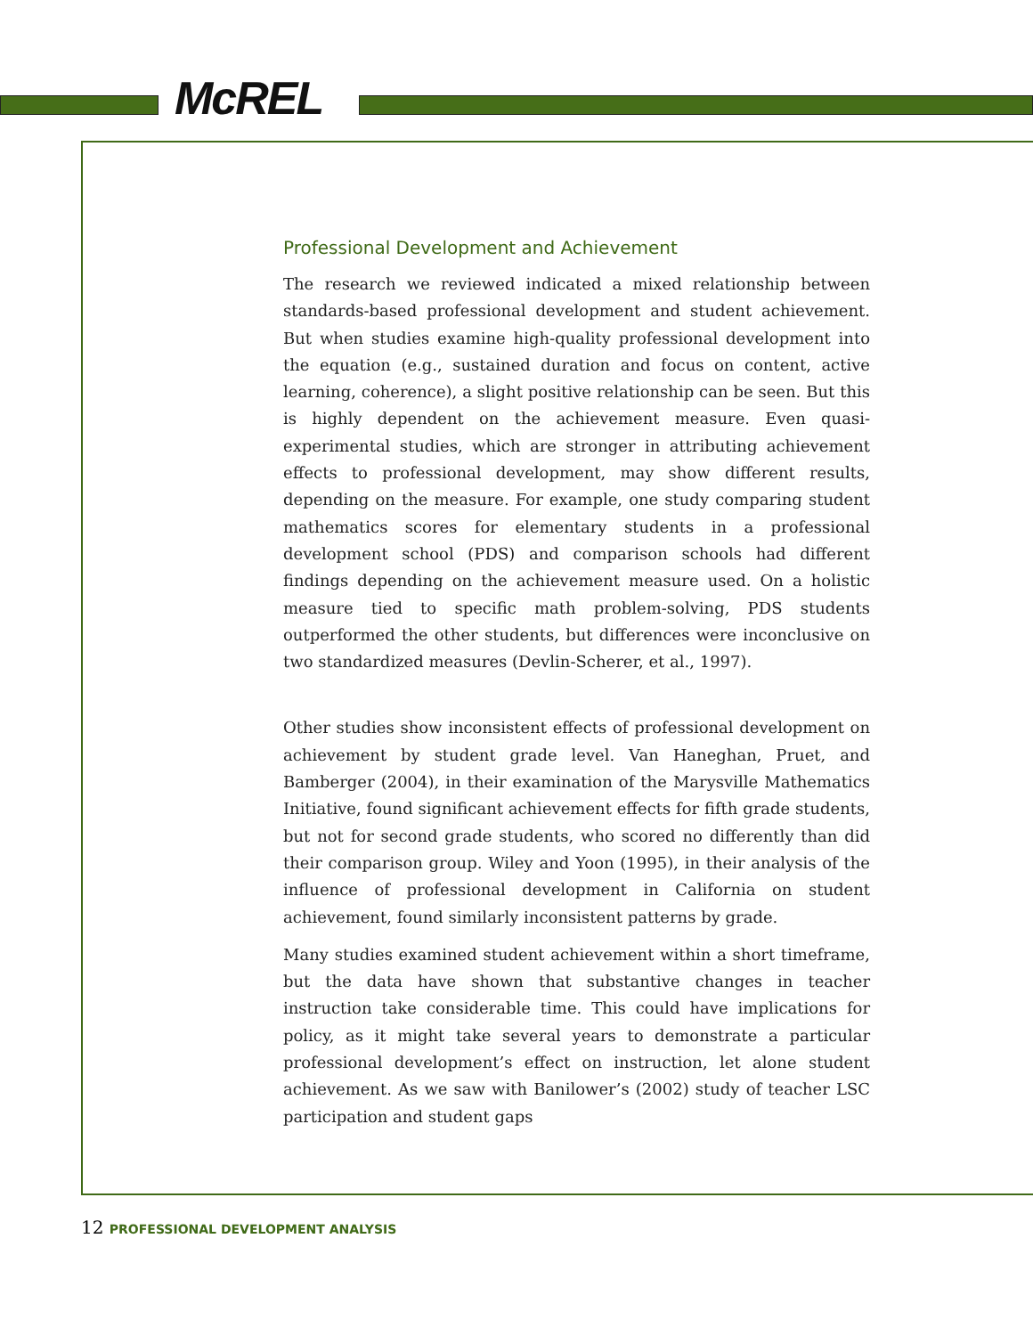McREL
Professional Development and Achievement
The research we reviewed indicated a mixed relationship between standards-based professional development and student achievement. But when studies examine high-quality professional development into the equation (e.g., sustained duration and focus on content, active learning, coherence), a slight positive relationship can be seen. But this is highly dependent on the achievement measure. Even quasi-experimental studies, which are stronger in attributing achievement effects to professional development, may show different results, depending on the measure. For example, one study comparing student mathematics scores for elementary students in a professional development school (PDS) and comparison schools had different findings depending on the achievement measure used. On a holistic measure tied to specific math problem-solving, PDS students outperformed the other students, but differences were inconclusive on two standardized measures (Devlin-Scherer, et al., 1997).
Other studies show inconsistent effects of professional development on achievement by student grade level. Van Haneghan, Pruet, and Bamberger (2004), in their examination of the Marysville Mathematics Initiative, found significant achievement effects for fifth grade students, but not for second grade students, who scored no differently than did their comparison group. Wiley and Yoon (1995), in their analysis of the influence of professional development in California on student achievement, found similarly inconsistent patterns by grade.
Many studies examined student achievement within a short timeframe, but the data have shown that substantive changes in teacher instruction take considerable time. This could have implications for policy, as it might take several years to demonstrate a particular professional development’s effect on instruction, let alone student achievement. As we saw with Banilower’s (2002) study of teacher LSC participation and student gaps
12 PROFESSIONAL DEVELOPMENT ANALYSIS